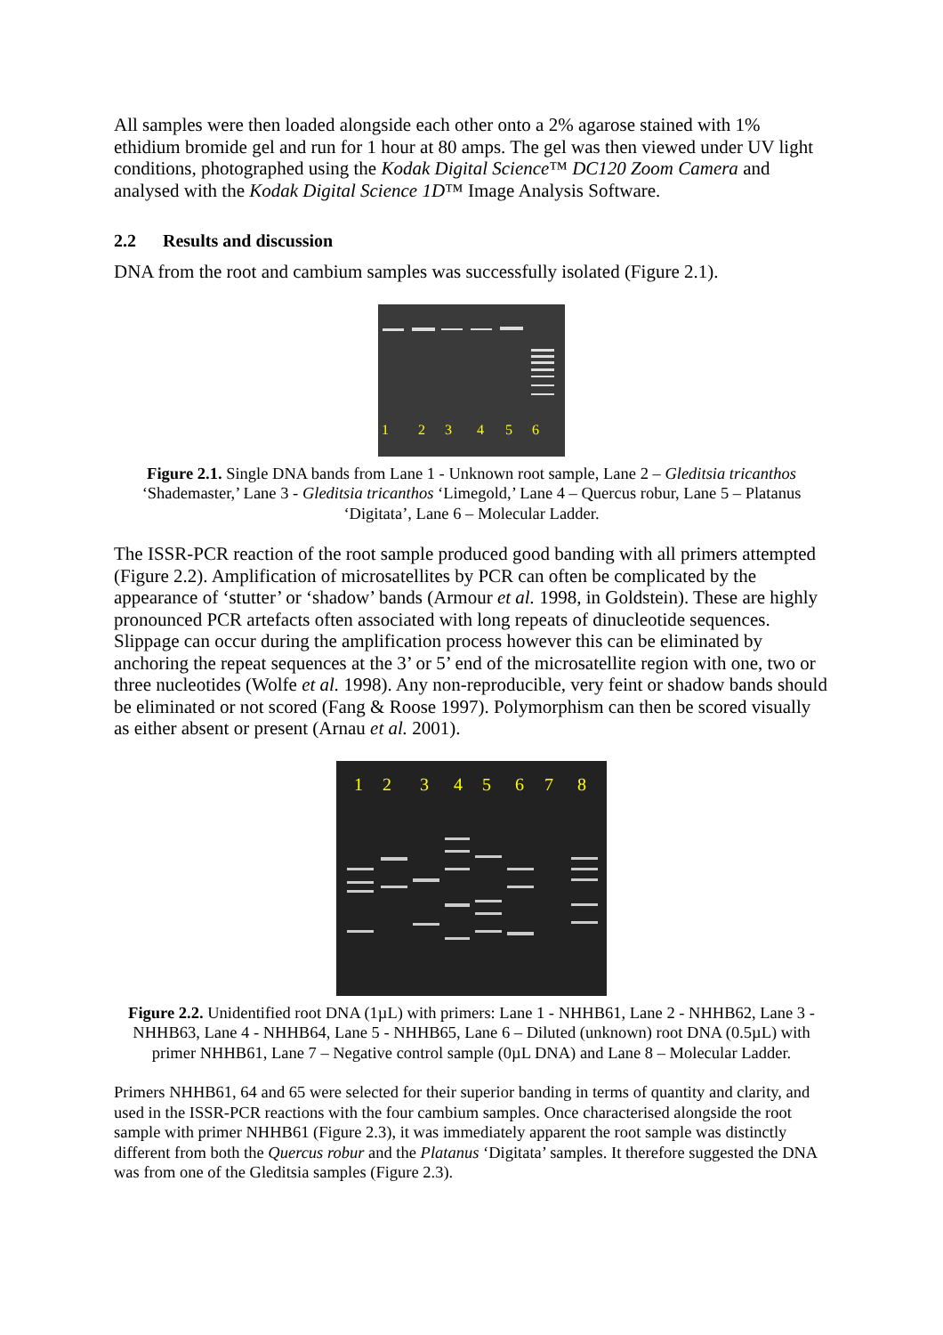All samples were then loaded alongside each other onto a 2% agarose stained with 1% ethidium bromide gel and run for 1 hour at 80 amps. The gel was then viewed under UV light conditions, photographed using the Kodak Digital Science™ DC120 Zoom Camera and analysed with the Kodak Digital Science 1D™ Image Analysis Software.
2.2 Results and discussion
DNA from the root and cambium samples was successfully isolated (Figure 2.1).
1
2
3
4
5
6
Figure 2.1. Single DNA bands from Lane 1 - Unknown root sample, Lane 2 – Gleditsia tricanthos ‘Shademaster,’ Lane 3 - Gleditsia tricanthos ‘Limegold,’ Lane 4 – Quercus robur, Lane 5 – Platanus ‘Digitata’, Lane 6 – Molecular Ladder.
The ISSR-PCR reaction of the root sample produced good banding with all primers attempted (Figure 2.2). Amplification of microsatellites by PCR can often be complicated by the appearance of ‘stutter’ or ‘shadow’ bands (Armour et al. 1998, in Goldstein). These are highly pronounced PCR artefacts often associated with long repeats of dinucleotide sequences. Slippage can occur during the amplification process however this can be eliminated by anchoring the repeat sequences at the 3’ or 5’ end of the microsatellite region with one, two or three nucleotides (Wolfe et al. 1998). Any non-reproducible, very feint or shadow bands should be eliminated or not scored (Fang & Roose 1997). Polymorphism can then be scored visually as either absent or present (Arnau et al. 2001).
1
2
3
4
5
6
7
8
Figure 2.2. Unidentified root DNA (1µL) with primers: Lane 1 - NHHB61, Lane 2 - NHHB62, Lane 3 - NHHB63, Lane 4 - NHHB64, Lane 5 - NHHB65, Lane 6 – Diluted (unknown) root DNA (0.5µL) with primer NHHB61, Lane 7 – Negative control sample (0µL DNA) and Lane 8 – Molecular Ladder.
Primers NHHB61, 64 and 65 were selected for their superior banding in terms of quantity and clarity, and used in the ISSR-PCR reactions with the four cambium samples. Once characterised alongside the root sample with primer NHHB61 (Figure 2.3), it was immediately apparent the root sample was distinctly different from both the Quercus robur and the Platanus ‘Digitata’ samples. It therefore suggested the DNA was from one of the Gleditsia samples (Figure 2.3).